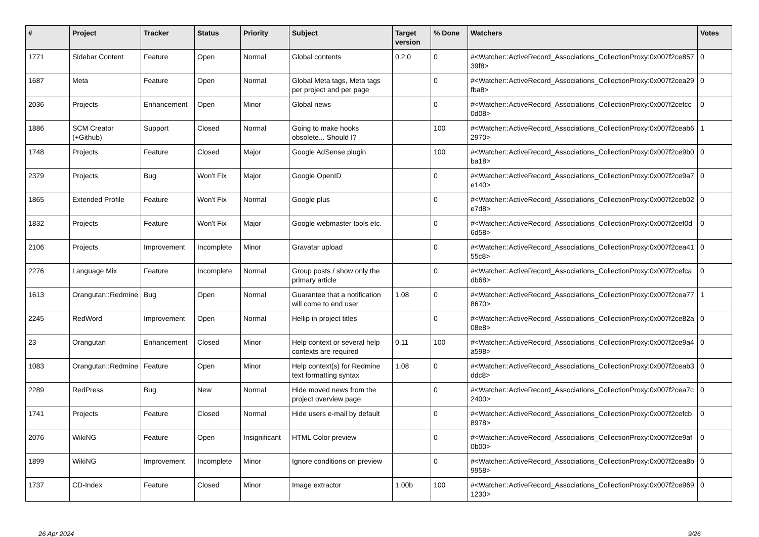| # | Project | Tracker | Status | Priority | Subject | Target version | % Done | Watchers | Votes |
| --- | --- | --- | --- | --- | --- | --- | --- | --- | --- |
| 1771 | Sidebar Content | Feature | Open | Normal | Global contents | 0.2.0 | 0 | #<Watcher::ActiveRecord_Associations_CollectionProxy:0x007f2ce85739f8> | 0 |
| 1687 | Meta | Feature | Open | Normal | Global Meta tags, Meta tags per project and per page | | 0 | #<Watcher::ActiveRecord_Associations_CollectionProxy:0x007f2cea29fba8> | 0 |
| 2036 | Projects | Enhancement | Open | Minor | Global news | | 0 | #<Watcher::ActiveRecord_Associations_CollectionProxy:0x007f2cefcc0d08> | 0 |
| 1886 | SCM Creator (+Github) | Support | Closed | Normal | Going to make hooks obsolete... Should I? | | 100 | #<Watcher::ActiveRecord_Associations_CollectionProxy:0x007f2ceab62970> | 1 |
| 1748 | Projects | Feature | Closed | Major | Google AdSense plugin | | 100 | #<Watcher::ActiveRecord_Associations_CollectionProxy:0x007f2ce9b0ba18> | 0 |
| 2379 | Projects | Bug | Won't Fix | Major | Google OpenID | | 0 | #<Watcher::ActiveRecord_Associations_CollectionProxy:0x007f2ce9a7e140> | 0 |
| 1865 | Extended Profile | Feature | Won't Fix | Normal | Google plus | | 0 | #<Watcher::ActiveRecord_Associations_CollectionProxy:0x007f2ceb02e7d8> | 0 |
| 1832 | Projects | Feature | Won't Fix | Major | Google webmaster tools etc. | | 0 | #<Watcher::ActiveRecord_Associations_CollectionProxy:0x007f2cef0d6d58> | 0 |
| 2106 | Projects | Improvement | Incomplete | Minor | Gravatar upload | | 0 | #<Watcher::ActiveRecord_Associations_CollectionProxy:0x007f2cea4155c8> | 0 |
| 2276 | Language Mix | Feature | Incomplete | Normal | Group posts / show only the primary article | | 0 | #<Watcher::ActiveRecord_Associations_CollectionProxy:0x007f2cefcadb68> | 0 |
| 1613 | Orangutan::Redmine | Bug | Open | Normal | Guarantee that a notification will come to end user | 1.08 | 0 | #<Watcher::ActiveRecord_Associations_CollectionProxy:0x007f2cea778670> | 1 |
| 2245 | RedWord | Improvement | Open | Normal | Hellip in project titles | | 0 | #<Watcher::ActiveRecord_Associations_CollectionProxy:0x007f2ce82a08e8> | 0 |
| 23 | Orangutan | Enhancement | Closed | Minor | Help context or several help contexts are required | 0.11 | 100 | #<Watcher::ActiveRecord_Associations_CollectionProxy:0x007f2ce9a4a598> | 0 |
| 1083 | Orangutan::Redmine | Feature | Open | Minor | Help context(s) for Redmine text formatting syntax | 1.08 | 0 | #<Watcher::ActiveRecord_Associations_CollectionProxy:0x007f2ceab3ddc8> | 0 |
| 2289 | RedPress | Bug | New | Normal | Hide moved news from the project overview page | | 0 | #<Watcher::ActiveRecord_Associations_CollectionProxy:0x007f2cea7c2400> | 0 |
| 1741 | Projects | Feature | Closed | Normal | Hide users e-mail by default | | 0 | #<Watcher::ActiveRecord_Associations_CollectionProxy:0x007f2cefcb8978> | 0 |
| 2076 | WikiNG | Feature | Open | Insignificant | HTML Color preview | | 0 | #<Watcher::ActiveRecord_Associations_CollectionProxy:0x007f2ce9af0b00> | 0 |
| 1899 | WikiNG | Improvement | Incomplete | Minor | Ignore conditions on preview | | 0 | #<Watcher::ActiveRecord_Associations_CollectionProxy:0x007f2cea8b9958> | 0 |
| 1737 | CD-Index | Feature | Closed | Minor | Image extractor | 1.00b | 100 | #<Watcher::ActiveRecord_Associations_CollectionProxy:0x007f2ce9691230> | 0 |
26 Apr 2024 9/26